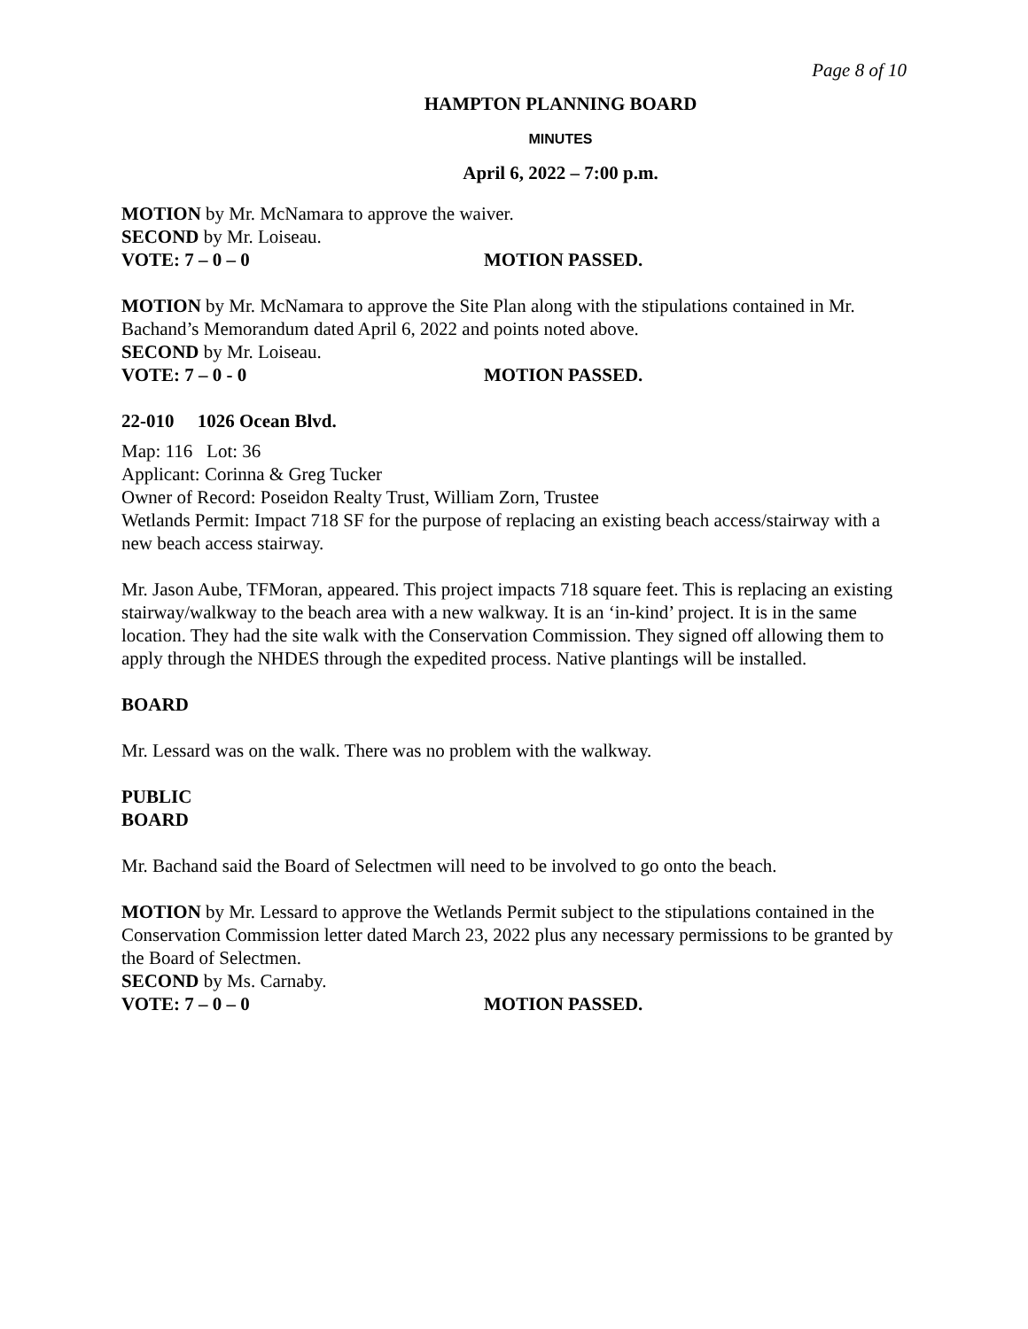Page 8 of 10
HAMPTON PLANNING BOARD
MINUTES
April 6, 2022 – 7:00 p.m.
MOTION by Mr. McNamara to approve the waiver.
SECOND by Mr. Loiseau.
VOTE: 7 – 0 – 0 MOTION PASSED.
MOTION by Mr. McNamara to approve the Site Plan along with the stipulations contained in Mr. Bachand’s Memorandum dated April 6, 2022 and points noted above.
SECOND by Mr. Loiseau.
VOTE: 7 – 0 - 0 MOTION PASSED.
22-010 1026 Ocean Blvd.
Map: 116 Lot: 36
Applicant: Corinna & Greg Tucker
Owner of Record: Poseidon Realty Trust, William Zorn, Trustee
Wetlands Permit: Impact 718 SF for the purpose of replacing an existing beach access/stairway with a new beach access stairway.
Mr. Jason Aube, TFMoran, appeared. This project impacts 718 square feet. This is replacing an existing stairway/walkway to the beach area with a new walkway. It is an ‘in-kind’ project. It is in the same location. They had the site walk with the Conservation Commission. They signed off allowing them to apply through the NHDES through the expedited process. Native plantings will be installed.
BOARD
Mr. Lessard was on the walk. There was no problem with the walkway.
PUBLIC
BOARD
Mr. Bachand said the Board of Selectmen will need to be involved to go onto the beach.
MOTION by Mr. Lessard to approve the Wetlands Permit subject to the stipulations contained in the Conservation Commission letter dated March 23, 2022 plus any necessary permissions to be granted by the Board of Selectmen.
SECOND by Ms. Carnaby.
VOTE: 7 – 0 – 0 MOTION PASSED.